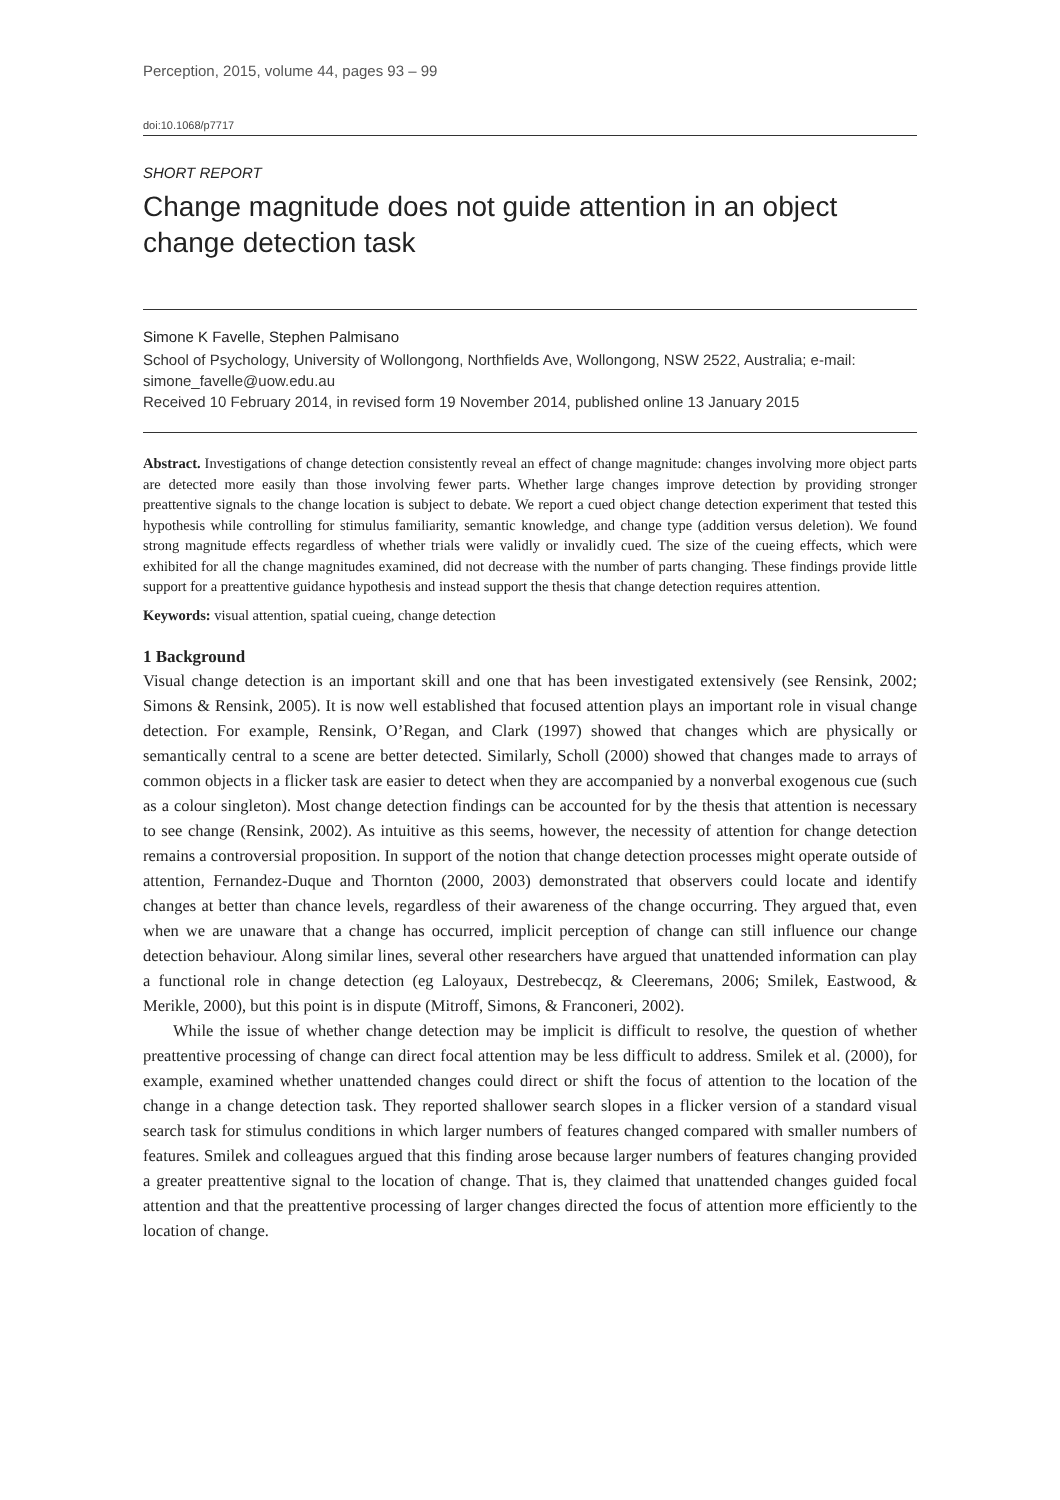Perception, 2015, volume 44, pages 93 – 99
doi:10.1068/p7717
SHORT REPORT
Change magnitude does not guide attention in an object change detection task
Simone K Favelle, Stephen Palmisano
School of Psychology, University of Wollongong, Northfields Ave, Wollongong, NSW 2522, Australia; e-mail: simone_favelle@uow.edu.au
Received 10 February 2014, in revised form 19 November 2014, published online 13 January 2015
Abstract. Investigations of change detection consistently reveal an effect of change magnitude: changes involving more object parts are detected more easily than those involving fewer parts. Whether large changes improve detection by providing stronger preattentive signals to the change location is subject to debate. We report a cued object change detection experiment that tested this hypothesis while controlling for stimulus familiarity, semantic knowledge, and change type (addition versus deletion). We found strong magnitude effects regardless of whether trials were validly or invalidly cued. The size of the cueing effects, which were exhibited for all the change magnitudes examined, did not decrease with the number of parts changing. These findings provide little support for a preattentive guidance hypothesis and instead support the thesis that change detection requires attention.
Keywords: visual attention, spatial cueing, change detection
1 Background
Visual change detection is an important skill and one that has been investigated extensively (see Rensink, 2002; Simons & Rensink, 2005). It is now well established that focused attention plays an important role in visual change detection. For example, Rensink, O’Regan, and Clark (1997) showed that changes which are physically or semantically central to a scene are better detected. Similarly, Scholl (2000) showed that changes made to arrays of common objects in a flicker task are easier to detect when they are accompanied by a nonverbal exogenous cue (such as a colour singleton). Most change detection findings can be accounted for by the thesis that attention is necessary to see change (Rensink, 2002). As intuitive as this seems, however, the necessity of attention for change detection remains a controversial proposition. In support of the notion that change detection processes might operate outside of attention, Fernandez-Duque and Thornton (2000, 2003) demonstrated that observers could locate and identify changes at better than chance levels, regardless of their awareness of the change occurring. They argued that, even when we are unaware that a change has occurred, implicit perception of change can still influence our change detection behaviour. Along similar lines, several other researchers have argued that unattended information can play a functional role in change detection (eg Laloyaux, Destrebecqz, & Cleeremans, 2006; Smilek, Eastwood, & Merikle, 2000), but this point is in dispute (Mitroff, Simons, & Franconeri, 2002).
While the issue of whether change detection may be implicit is difficult to resolve, the question of whether preattentive processing of change can direct focal attention may be less difficult to address. Smilek et al. (2000), for example, examined whether unattended changes could direct or shift the focus of attention to the location of the change in a change detection task. They reported shallower search slopes in a flicker version of a standard visual search task for stimulus conditions in which larger numbers of features changed compared with smaller numbers of features. Smilek and colleagues argued that this finding arose because larger numbers of features changing provided a greater preattentive signal to the location of change. That is, they claimed that unattended changes guided focal attention and that the preattentive processing of larger changes directed the focus of attention more efficiently to the location of change.